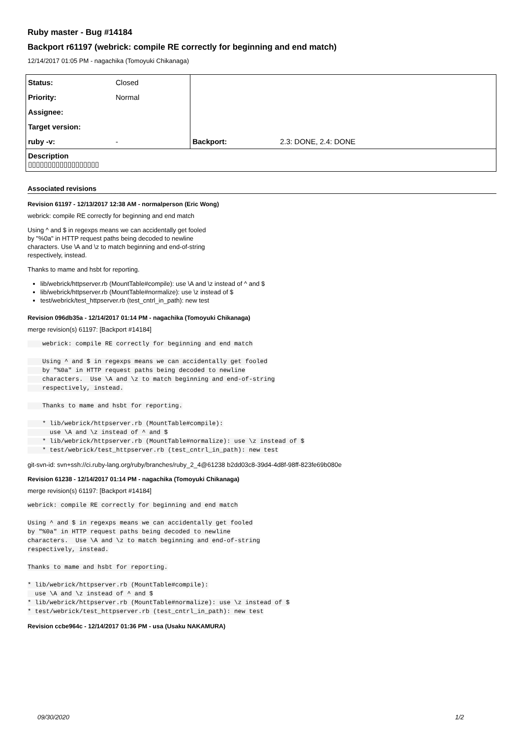Ruby master - Bug #14184
Backport r61197 (webrick: compile RE correctly for beginning and end match)
12/14/2017 01:05 PM - nagachika (Tomoyuki Chikanaga)
| Status: | Closed | | |
| Priority: | Normal | | |
| Assignee: | | | |
| Target version: | | | |
| ruby -v: | - | Backport: | 2.3: DONE, 2.4: DONE |
| Description ▯▯▯▯▯▯▯▯▯▯▯▯▯▯▯▯▯▯ | | | |
Associated revisions
Revision 61197 - 12/13/2017 12:38 AM - normalperson (Eric Wong)
webrick: compile RE correctly for beginning and end match
Using ^ and $ in regexps means we can accidentally get fooled
by "%0a" in HTTP request paths being decoded to newline
characters. Use \A and \z to match beginning and end-of-string
respectively, instead.
Thanks to mame and hsbt for reporting.
lib/webrick/httpserver.rb (MountTable#compile): use \A and \z instead of ^ and $
lib/webrick/httpserver.rb (MountTable#normalize): use \z instead of $
test/webrick/test_httpserver.rb (test_cntrl_in_path): new test
Revision 096db35a - 12/14/2017 01:14 PM - nagachika (Tomoyuki Chikanaga)
merge revision(s) 61197: [Backport #14184]
    webrick: compile RE correctly for beginning and end match

    Using ^ and $ in regexps means we can accidentally get fooled
    by "%0a" in HTTP request paths being decoded to newline
    characters.  Use \A and \z to match beginning and end-of-string
    respectively, instead.

    Thanks to mame and hsbt for reporting.

    * lib/webrick/httpserver.rb (MountTable#compile):
      use \A and \z instead of ^ and $
    * lib/webrick/httpserver.rb (MountTable#normalize): use \z instead of $
    * test/webrick/test_httpserver.rb (test_cntrl_in_path): new test
git-svn-id: svn+ssh://ci.ruby-lang.org/ruby/branches/ruby_2_4@61238 b2dd03c8-39d4-4d8f-98ff-823fe69b080e
Revision 61238 - 12/14/2017 01:14 PM - nagachika (Tomoyuki Chikanaga)
merge revision(s) 61197: [Backport #14184]
webrick: compile RE correctly for beginning and end match

Using ^ and $ in regexps means we can accidentally get fooled
by "%0a" in HTTP request paths being decoded to newline
characters.  Use \A and \z to match beginning and end-of-string
respectively, instead.

Thanks to mame and hsbt for reporting.

* lib/webrick/httpserver.rb (MountTable#compile):
  use \A and \z instead of ^ and $
* lib/webrick/httpserver.rb (MountTable#normalize): use \z instead of $
* test/webrick/test_httpserver.rb (test_cntrl_in_path): new test
Revision ccbe964c - 12/14/2017 01:36 PM - usa (Usaku NAKAMURA)
09/30/2020 1/2